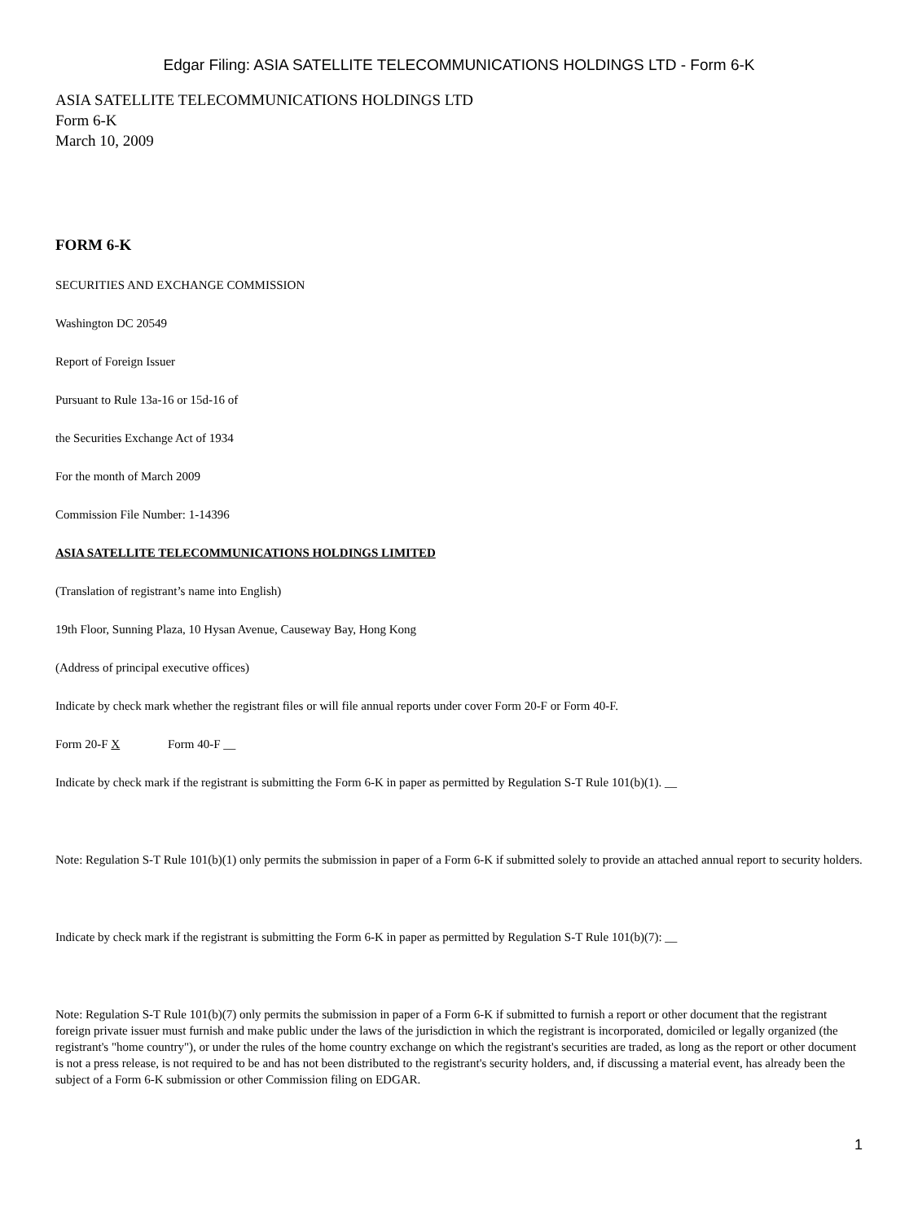Edgar Filing: ASIA SATELLITE TELECOMMUNICATIONS HOLDINGS LTD - Form 6-K
ASIA SATELLITE TELECOMMUNICATIONS HOLDINGS LTD
Form 6-K
March 10, 2009
FORM 6-K
SECURITIES AND EXCHANGE COMMISSION
Washington DC 20549
Report of Foreign Issuer
Pursuant to Rule 13a-16 or 15d-16 of
the Securities Exchange Act of 1934
For the month of March 2009
Commission File Number: 1-14396
ASIA SATELLITE TELECOMMUNICATIONS HOLDINGS LIMITED
(Translation of registrant’s name into English)
19th Floor, Sunning Plaza, 10 Hysan Avenue, Causeway Bay, Hong Kong
(Address of principal executive offices)
Indicate by check mark whether the registrant files or will file annual reports under cover Form 20-F or Form 40-F.
Form 20-F X Form 40-F __
Indicate by check mark if the registrant is submitting the Form 6-K in paper as permitted by Regulation S-T Rule 101(b)(1). __
Note: Regulation S-T Rule 101(b)(1) only permits the submission in paper of a Form 6-K if submitted solely to provide an attached annual report to security holders.
Indicate by check mark if the registrant is submitting the Form 6-K in paper as permitted by Regulation S-T Rule 101(b)(7): __
Note: Regulation S-T Rule 101(b)(7) only permits the submission in paper of a Form 6-K if submitted to furnish a report or other document that the registrant foreign private issuer must furnish and make public under the laws of the jurisdiction in which the registrant is incorporated, domiciled or legally organized (the registrant's "home country"), or under the rules of the home country exchange on which the registrant's securities are traded, as long as the report or other document is not a press release, is not required to be and has not been distributed to the registrant's security holders, and, if discussing a material event, has already been the subject of a Form 6-K submission or other Commission filing on EDGAR.
1